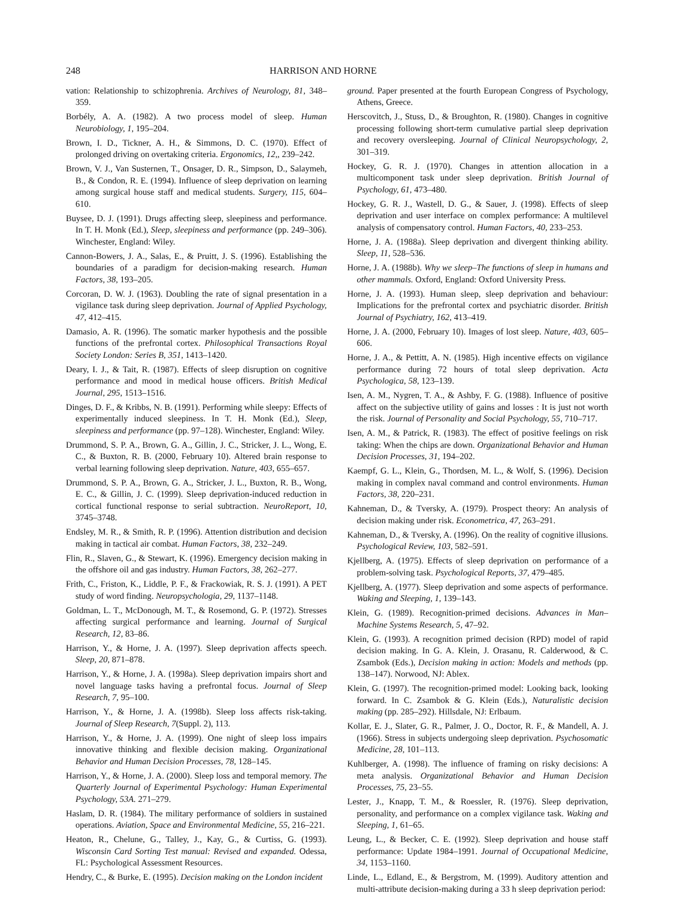248 HARRISON AND HORNE
vation: Relationship to schizophrenia. Archives of Neurology, 81, 348–359.
Borbély, A. A. (1982). A two process model of sleep. Human Neurobiology, 1, 195–204.
Brown, I. D., Tickner, A. H., & Simmons, D. C. (1970). Effect of prolonged driving on overtaking criteria. Ergonomics, 12,, 239–242.
Brown, V. J., Van Susternen, T., Onsager, D. R., Simpson, D., Salaymeh, B., & Condon, R. E. (1994). Influence of sleep deprivation on learning among surgical house staff and medical students. Surgery, 115, 604–610.
Buysee, D. J. (1991). Drugs affecting sleep, sleepiness and performance. In T. H. Monk (Ed.), Sleep, sleepiness and performance (pp. 249–306). Winchester, England: Wiley.
Cannon-Bowers, J. A., Salas, E., & Pruitt, J. S. (1996). Establishing the boundaries of a paradigm for decision-making research. Human Factors, 38, 193–205.
Corcoran, D. W. J. (1963). Doubling the rate of signal presentation in a vigilance task during sleep deprivation. Journal of Applied Psychology, 47, 412–415.
Damasio, A. R. (1996). The somatic marker hypothesis and the possible functions of the prefrontal cortex. Philosophical Transactions Royal Society London: Series B, 351, 1413–1420.
Deary, I. J., & Tait, R. (1987). Effects of sleep disruption on cognitive performance and mood in medical house officers. British Medical Journal, 295, 1513–1516.
Dinges, D. F., & Kribbs, N. B. (1991). Performing while sleepy: Effects of experimentally induced sleepiness. In T. H. Monk (Ed.), Sleep, sleepiness and performance (pp. 97–128). Winchester, England: Wiley.
Drummond, S. P. A., Brown, G. A., Gillin, J. C., Stricker, J. L., Wong, E. C., & Buxton, R. B. (2000, February 10). Altered brain response to verbal learning following sleep deprivation. Nature, 403, 655–657.
Drummond, S. P. A., Brown, G. A., Stricker, J. L., Buxton, R. B., Wong, E. C., & Gillin, J. C. (1999). Sleep deprivation-induced reduction in cortical functional response to serial subtraction. NeuroReport, 10, 3745–3748.
Endsley, M. R., & Smith, R. P. (1996). Attention distribution and decision making in tactical air combat. Human Factors, 38, 232–249.
Flin, R., Slaven, G., & Stewart, K. (1996). Emergency decision making in the offshore oil and gas industry. Human Factors, 38, 262–277.
Frith, C., Friston, K., Liddle, P. F., & Frackowiak, R. S. J. (1991). A PET study of word finding. Neuropsychologia, 29, 1137–1148.
Goldman, L. T., McDonough, M. T., & Rosemond, G. P. (1972). Stresses affecting surgical performance and learning. Journal of Surgical Research, 12, 83–86.
Harrison, Y., & Horne, J. A. (1997). Sleep deprivation affects speech. Sleep, 20, 871–878.
Harrison, Y., & Horne, J. A. (1998a). Sleep deprivation impairs short and novel language tasks having a prefrontal focus. Journal of Sleep Research, 7, 95–100.
Harrison, Y., & Horne, J. A. (1998b). Sleep loss affects risk-taking. Journal of Sleep Research, 7(Suppl. 2), 113.
Harrison, Y., & Horne, J. A. (1999). One night of sleep loss impairs innovative thinking and flexible decision making. Organizational Behavior and Human Decision Processes, 78, 128–145.
Harrison, Y., & Horne, J. A. (2000). Sleep loss and temporal memory. The Quarterly Journal of Experimental Psychology: Human Experimental Psychology, 53A. 271–279.
Haslam, D. R. (1984). The military performance of soldiers in sustained operations. Aviation, Space and Environmental Medicine, 55, 216–221.
Heaton, R., Chelune, G., Talley, J., Kay, G., & Curtiss, G. (1993). Wisconsin Card Sorting Test manual: Revised and expanded. Odessa, FL: Psychological Assessment Resources.
Hendry, C., & Burke, E. (1995). Decision making on the London incident
ground. Paper presented at the fourth European Congress of Psychology, Athens, Greece.
Herscovitch, J., Stuss, D., & Broughton, R. (1980). Changes in cognitive processing following short-term cumulative partial sleep deprivation and recovery oversleeping. Journal of Clinical Neuropsychology, 2, 301–319.
Hockey, G. R. J. (1970). Changes in attention allocation in a multicomponent task under sleep deprivation. British Journal of Psychology, 61, 473–480.
Hockey, G. R. J., Wastell, D. G., & Sauer, J. (1998). Effects of sleep deprivation and user interface on complex performance: A multilevel analysis of compensatory control. Human Factors, 40, 233–253.
Horne, J. A. (1988a). Sleep deprivation and divergent thinking ability. Sleep, 11, 528–536.
Horne, J. A. (1988b). Why we sleep–The functions of sleep in humans and other mammals. Oxford, England: Oxford University Press.
Horne, J. A. (1993). Human sleep, sleep deprivation and behaviour: Implications for the prefrontal cortex and psychiatric disorder. British Journal of Psychiatry, 162, 413–419.
Horne, J. A. (2000, February 10). Images of lost sleep. Nature, 403, 605–606.
Horne, J. A., & Pettitt, A. N. (1985). High incentive effects on vigilance performance during 72 hours of total sleep deprivation. Acta Psychologica, 58, 123–139.
Isen, A. M., Nygren, T. A., & Ashby, F. G. (1988). Influence of positive affect on the subjective utility of gains and losses : It is just not worth the risk. Journal of Personality and Social Psychology, 55, 710–717.
Isen, A. M., & Patrick, R. (1983). The effect of positive feelings on risk taking: When the chips are down. Organizational Behavior and Human Decision Processes, 31, 194–202.
Kaempf, G. L., Klein, G., Thordsen, M. L., & Wolf, S. (1996). Decision making in complex naval command and control environments. Human Factors, 38, 220–231.
Kahneman, D., & Tversky, A. (1979). Prospect theory: An analysis of decision making under risk. Econometrica, 47, 263–291.
Kahneman, D., & Tversky, A. (1996). On the reality of cognitive illusions. Psychological Review, 103, 582–591.
Kjellberg, A. (1975). Effects of sleep deprivation on performance of a problem-solving task. Psychological Reports, 37, 479–485.
Kjellberg, A. (1977). Sleep deprivation and some aspects of performance. Waking and Sleeping, 1, 139–143.
Klein, G. (1989). Recognition-primed decisions. Advances in Man–Machine Systems Research, 5, 47–92.
Klein, G. (1993). A recognition primed decision (RPD) model of rapid decision making. In G. A. Klein, J. Orasanu, R. Calderwood, & C. Zsambok (Eds.), Decision making in action: Models and methods (pp. 138–147). Norwood, NJ: Ablex.
Klein, G. (1997). The recognition-primed model: Looking back, looking forward. In C. Zsambok & G. Klein (Eds.), Naturalistic decision making (pp. 285–292). Hillsdale, NJ: Erlbaum.
Kollar, E. J., Slater, G. R., Palmer, J. O., Doctor, R. F., & Mandell, A. J. (1966). Stress in subjects undergoing sleep deprivation. Psychosomatic Medicine, 28, 101–113.
Kuhlberger, A. (1998). The influence of framing on risky decisions: A meta analysis. Organizational Behavior and Human Decision Processes, 75, 23–55.
Lester, J., Knapp, T. M., & Roessler, R. (1976). Sleep deprivation, personality, and performance on a complex vigilance task. Waking and Sleeping, 1, 61–65.
Leung, L., & Becker, C. E. (1992). Sleep deprivation and house staff performance: Update 1984–1991. Journal of Occupational Medicine, 34, 1153–1160.
Linde, L., Edland, E., & Bergstrom, M. (1999). Auditory attention and multi-attribute decision-making during a 33 h sleep deprivation period: